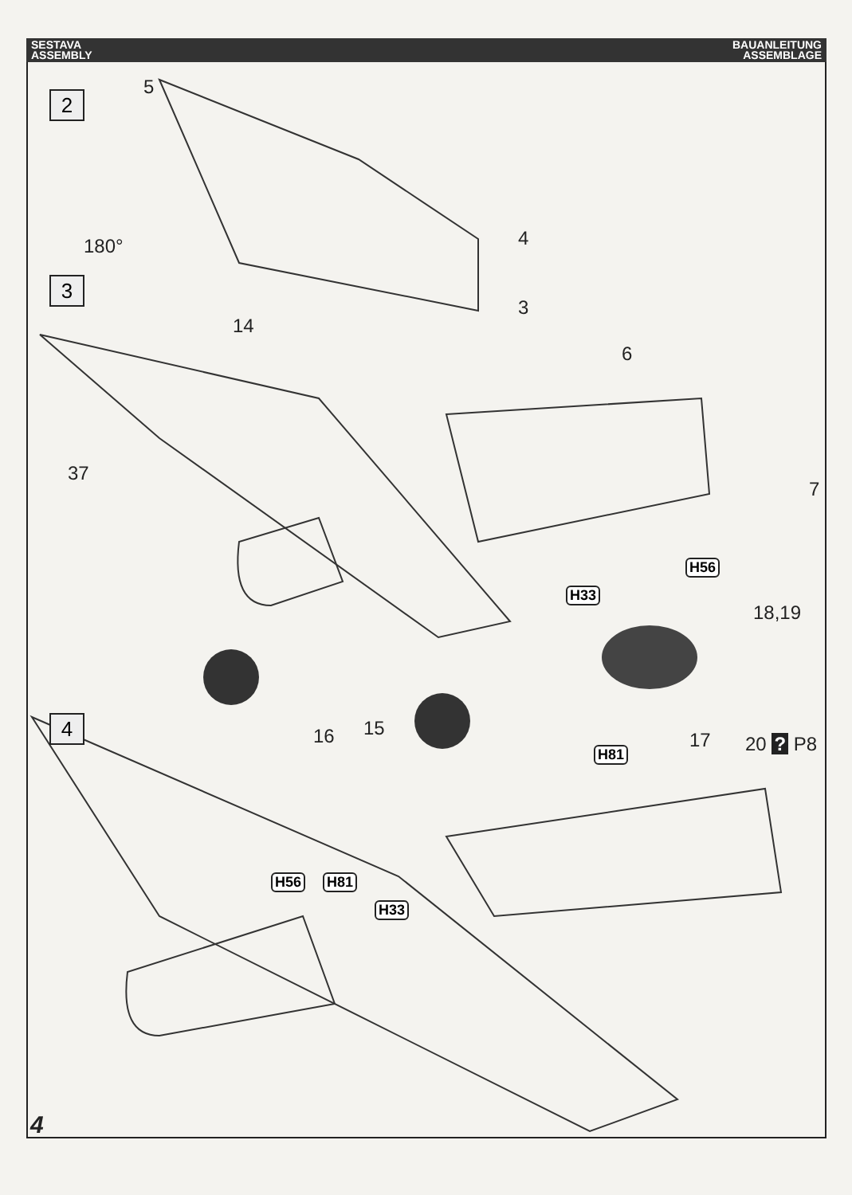SESTAVA
ASSEMBLY
BAUANLEITUNG
ASSEMBLAGE
2
3
4
5
180° 4
3
14
6
37
7
H56
H33
18,19
20 ? P8
16 15
17
H81
H56 H81
H33
4